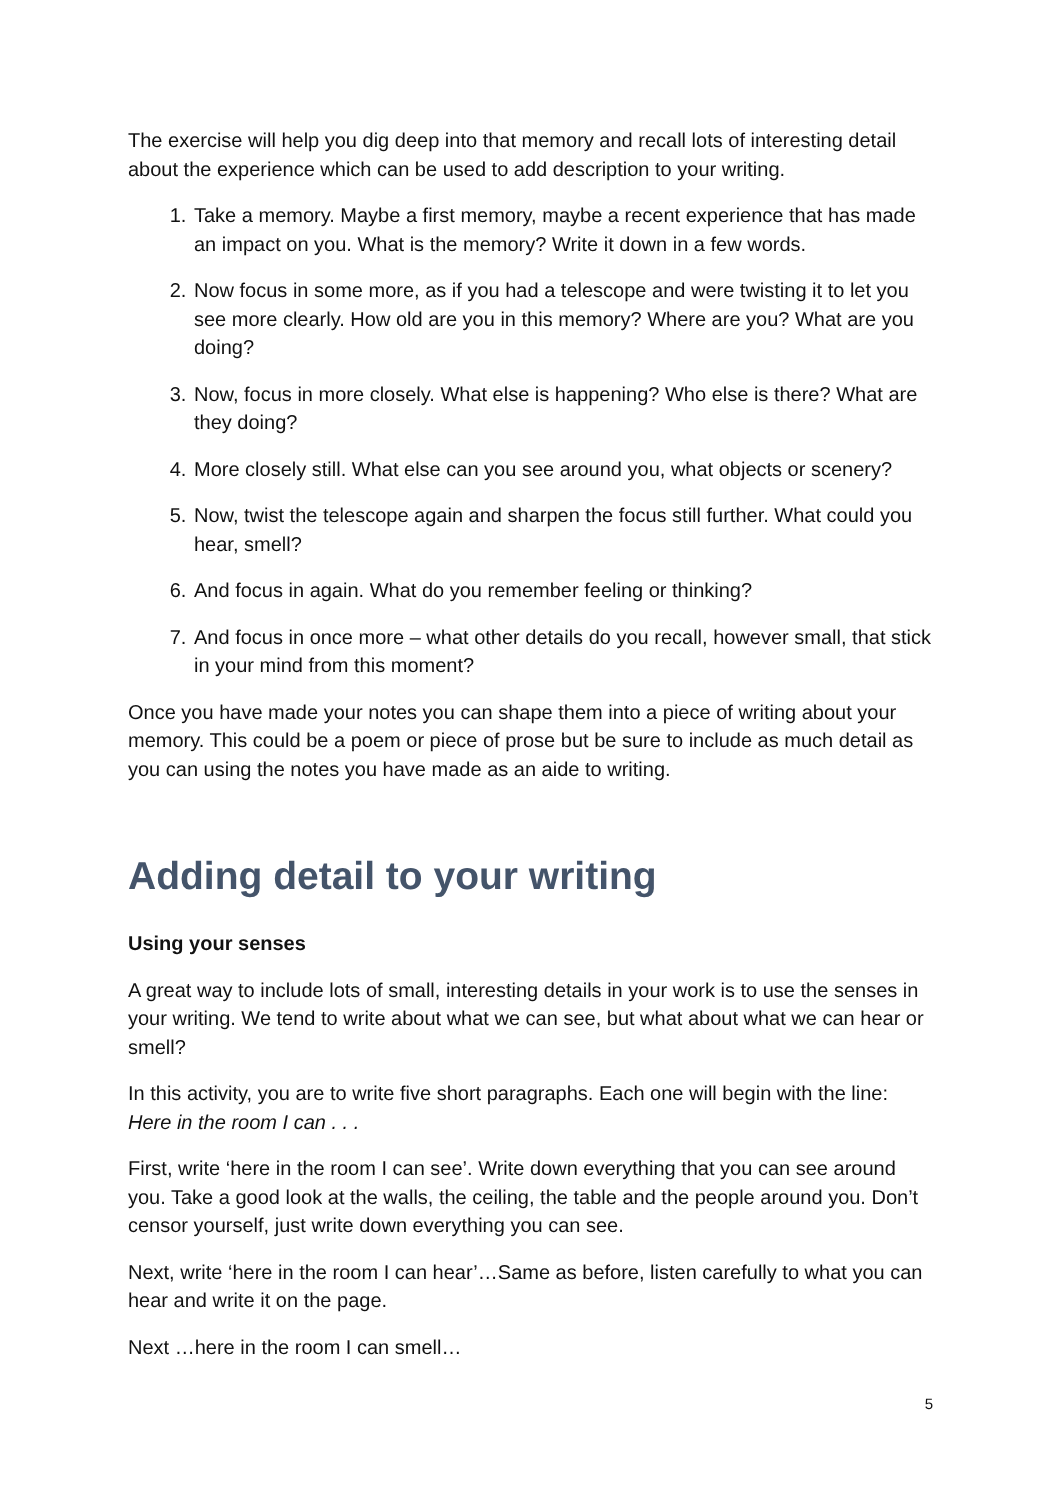The exercise will help you dig deep into that memory and recall lots of interesting detail about the experience which can be used to add description to your writing.
1. Take a memory. Maybe a first memory, maybe a recent experience that has made an impact on you. What is the memory? Write it down in a few words.
2. Now focus in some more, as if you had a telescope and were twisting it to let you see more clearly. How old are you in this memory? Where are you? What are you doing?
3. Now, focus in more closely. What else is happening? Who else is there? What are they doing?
4. More closely still. What else can you see around you, what objects or scenery?
5. Now, twist the telescope again and sharpen the focus still further. What could you hear, smell?
6. And focus in again. What do you remember feeling or thinking?
7. And focus in once more – what other details do you recall, however small, that stick in your mind from this moment?
Once you have made your notes you can shape them into a piece of writing about your memory. This could be a poem or piece of prose but be sure to include as much detail as you can using the notes you have made as an aide to writing.
Adding detail to your writing
Using your senses
A great way to include lots of small, interesting details in your work is to use the senses in your writing. We tend to write about what we can see, but what about what we can hear or smell?
In this activity, you are to write five short paragraphs. Each one will begin with the line: Here in the room I can . . .
First, write ‘here in the room I can see’. Write down everything that you can see around you. Take a good look at the walls, the ceiling, the table and the people around you. Don’t censor yourself, just write down everything you can see.
Next, write ‘here in the room I can hear’…Same as before, listen carefully to what you can hear and write it on the page.
Next …here in the room I can smell…
5